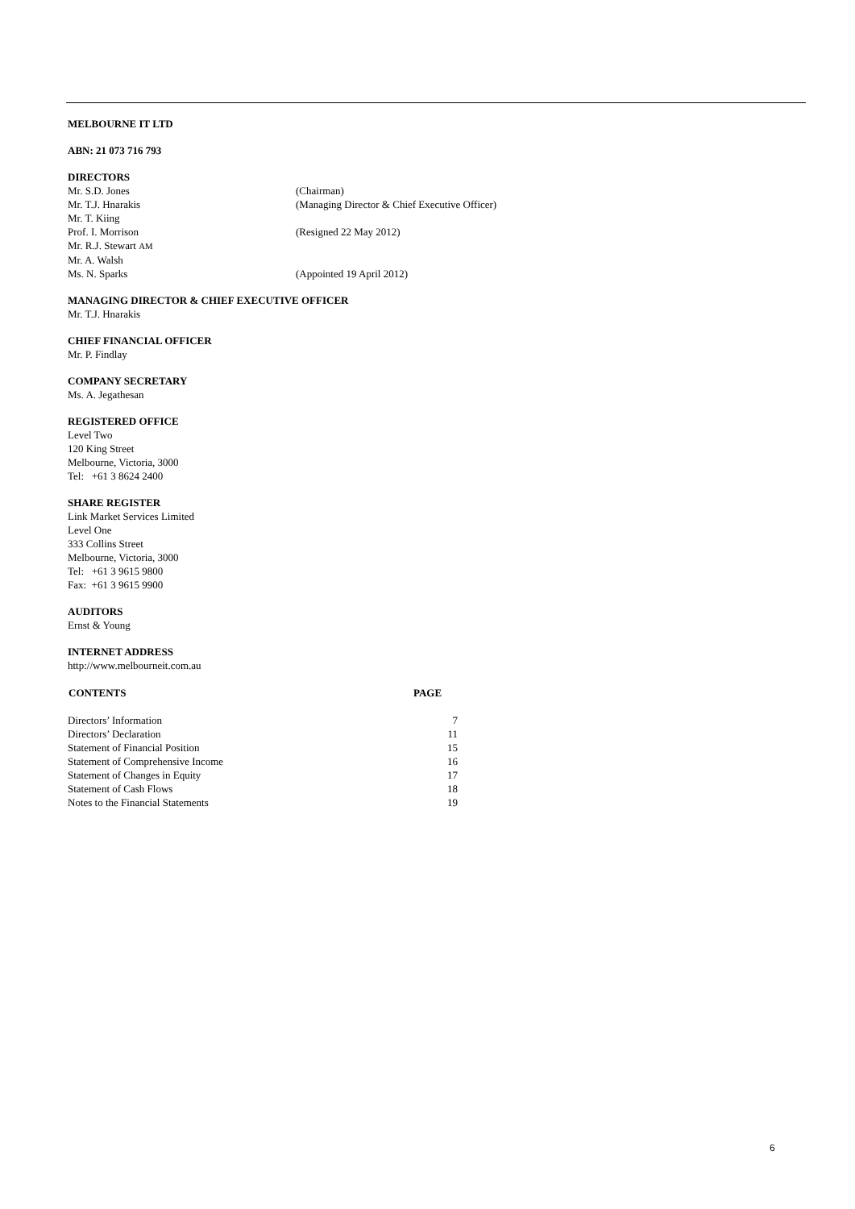MELBOURNE IT LTD
ABN: 21 073 716 793
DIRECTORS
| Mr. S.D. Jones | (Chairman) |
| Mr. T.J. Hnarakis | (Managing Director & Chief Executive Officer) |
| Mr. T. Kiing | |
| Prof. I. Morrison | (Resigned 22 May 2012) |
| Mr. R.J. Stewart AM | |
| Mr. A. Walsh | |
| Ms. N. Sparks | (Appointed 19 April 2012) |
MANAGING DIRECTOR & CHIEF EXECUTIVE OFFICER
Mr. T.J. Hnarakis
CHIEF FINANCIAL OFFICER
Mr. P. Findlay
COMPANY SECRETARY
Ms. A. Jegathesan
REGISTERED OFFICE
Level Two
120 King Street
Melbourne, Victoria, 3000
Tel: +61 3 8624 2400
SHARE REGISTER
Link Market Services Limited
Level One
333 Collins Street
Melbourne, Victoria, 3000
Tel: +61 3 9615 9800
Fax: +61 3 9615 9900
AUDITORS
Ernst & Young
INTERNET ADDRESS
http://www.melbourneit.com.au
| CONTENTS | PAGE |
| --- | --- |
| Directors’ Information | 7 |
| Directors’ Declaration | 11 |
| Statement of Financial Position | 15 |
| Statement of Comprehensive Income | 16 |
| Statement of Changes in Equity | 17 |
| Statement of Cash Flows | 18 |
| Notes to the Financial Statements | 19 |
6